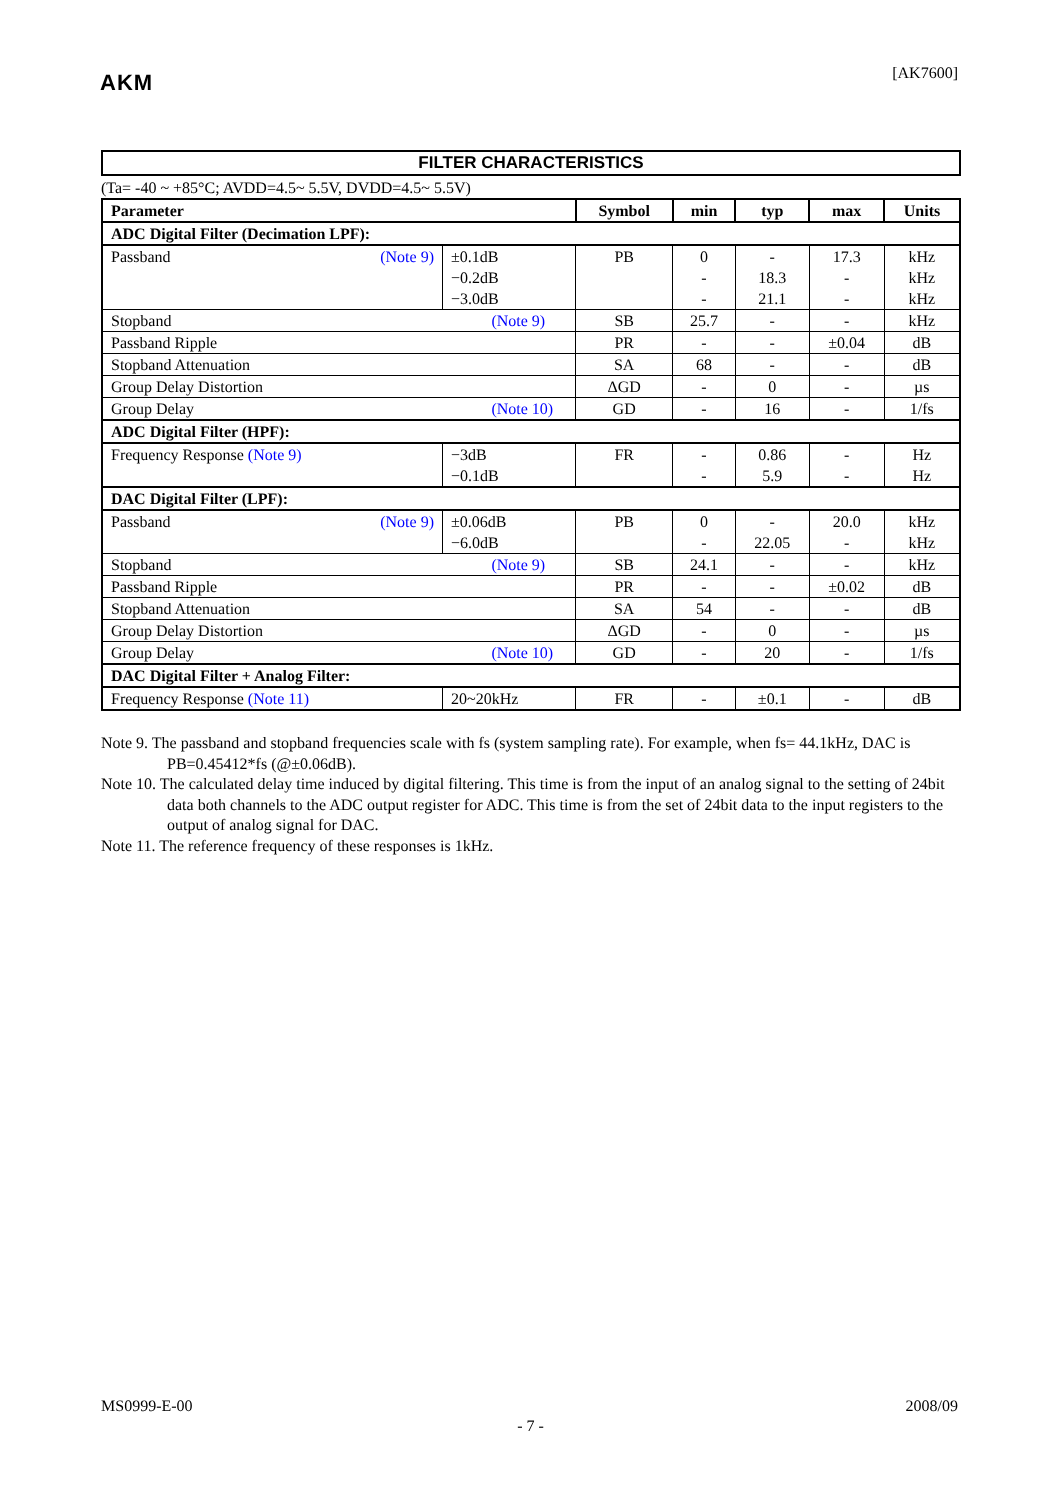AKM
[AK7600]
FILTER CHARACTERISTICS
(Ta= -40 ~ +85°C; AVDD=4.5~ 5.5V, DVDD=4.5~ 5.5V)
| Parameter | | Symbol | min | typ | max | Units |
| --- | --- | --- | --- | --- | --- | --- |
| ADC Digital Filter (Decimation LPF): | | | | | | |
| Passband (Note 9) | ±0.1dB −0.2dB −3.0dB | PB | 0 - - | - 18.3 21.1 | 17.3 - - | kHz kHz kHz |
| Stopband (Note 9) | | SB | 25.7 | - | - | kHz |
| Passband Ripple | | PR | - | - | ±0.04 | dB |
| Stopband Attenuation | | SA | 68 | - | - | dB |
| Group Delay Distortion | | ΔGD | - | 0 | - | µs |
| Group Delay (Note 10) | | GD | - | 16 | - | 1/fs |
| ADC Digital Filter (HPF): | | | | | | |
| Frequency Response (Note 9) | −3dB −0.1dB | FR | - - | 0.86 5.9 | - - | Hz Hz |
| DAC Digital Filter (LPF): | | | | | | |
| Passband (Note 9) | ±0.06dB −6.0dB | PB | 0 - | - 22.05 | 20.0 - | kHz kHz |
| Stopband (Note 9) | | SB | 24.1 | - | - | kHz |
| Passband Ripple | | PR | - | - | ±0.02 | dB |
| Stopband Attenuation | | SA | 54 | - | - | dB |
| Group Delay Distortion | | ΔGD | - | 0 | - | µs |
| Group Delay (Note 10) | | GD | - | 20 | - | 1/fs |
| DAC Digital Filter + Analog Filter: | | | | | | |
| Frequency Response (Note 11) | 20~20kHz | FR | - | ±0.1 | - | dB |
Note 9. The passband and stopband frequencies scale with fs (system sampling rate). For example, when fs= 44.1kHz, DAC is PB=0.45412*fs (@±0.06dB).
Note 10. The calculated delay time induced by digital filtering. This time is from the input of an analog signal to the setting of 24bit data both channels to the ADC output register for ADC. This time is from the set of 24bit data to the input registers to the output of analog signal for DAC.
Note 11. The reference frequency of these responses is 1kHz.
MS0999-E-00 2008/09
- 7 -